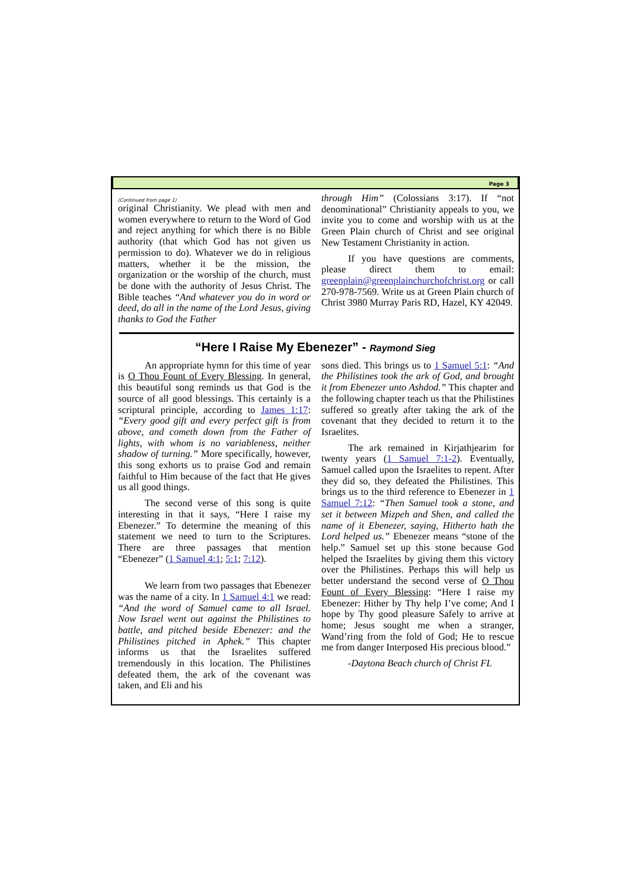Page 3
(Continued from page 1)
original Christianity. We plead with men and women everywhere to return to the Word of God and reject anything for which there is no Bible authority (that which God has not given us permission to do). Whatever we do in religious matters, whether it be the mission, the organization or the worship of the church, must be done with the authority of Jesus Christ. The Bible teaches “And whatever you do in word or deed, do all in the name of the Lord Jesus, giving thanks to God the Father
through Him” (Colossians 3:17). If “not denominational” Christianity appeals to you, we invite you to come and worship with us at the Green Plain church of Christ and see original New Testament Christianity in action.
If you have questions are comments, please direct them to email: greenplain@greenplainchurchofchrist.org or call 270-978-7569. Write us at Green Plain church of Christ 3980 Murray Paris RD, Hazel, KY 42049.
“Here I Raise My Ebenezer” - Raymond Sieg
An appropriate hymn for this time of year is O Thou Fount of Every Blessing. In general, this beautiful song reminds us that God is the source of all good blessings. This certainly is a scriptural principle, according to James 1:17: “Every good gift and every perfect gift is from above, and cometh down from the Father of lights, with whom is no variableness, neither shadow of turning.” More specifically, however, this song exhorts us to praise God and remain faithful to Him because of the fact that He gives us all good things.
The second verse of this song is quite interesting in that it says, “Here I raise my Ebenezer.” To determine the meaning of this statement we need to turn to the Scriptures. There are three passages that mention “Ebenezer” (1 Samuel 4:1; 5:1; 7:12).
We learn from two passages that Ebenezer was the name of a city. In 1 Samuel 4:1 we read: “And the word of Samuel came to all Israel. Now Israel went out against the Philistines to battle, and pitched beside Ebenezer: and the Philistines pitched in Aphek.” This chapter informs us that the Israelites suffered tremendously in this location. The Philistines defeated them, the ark of the covenant was taken, and Eli and his
sons died. This brings us to 1 Samuel 5:1: “And the Philistines took the ark of God, and brought it from Ebenezer unto Ashdod.” This chapter and the following chapter teach us that the Philistines suffered so greatly after taking the ark of the covenant that they decided to return it to the Israelites.
The ark remained in Kirjathjearim for twenty years (1 Samuel 7:1-2). Eventually, Samuel called upon the Israelites to repent. After they did so, they defeated the Philistines. This brings us to the third reference to Ebenezer in 1 Samuel 7:12: “Then Samuel took a stone, and set it between Mizpeh and Shen, and called the name of it Ebenezer, saying, Hitherto hath the Lord helped us.” Ebenezer means “stone of the help.” Samuel set up this stone because God helped the Israelites by giving them this victory over the Philistines. Perhaps this will help us better understand the second verse of O Thou Fount of Every Blessing: “Here I raise my Ebenezer: Hither by Thy help I’ve come; And I hope by Thy good pleasure Safely to arrive at home; Jesus sought me when a stranger, Wand’ring from the fold of God; He to rescue me from danger Interposed His precious blood.”
-Daytona Beach church of Christ FL